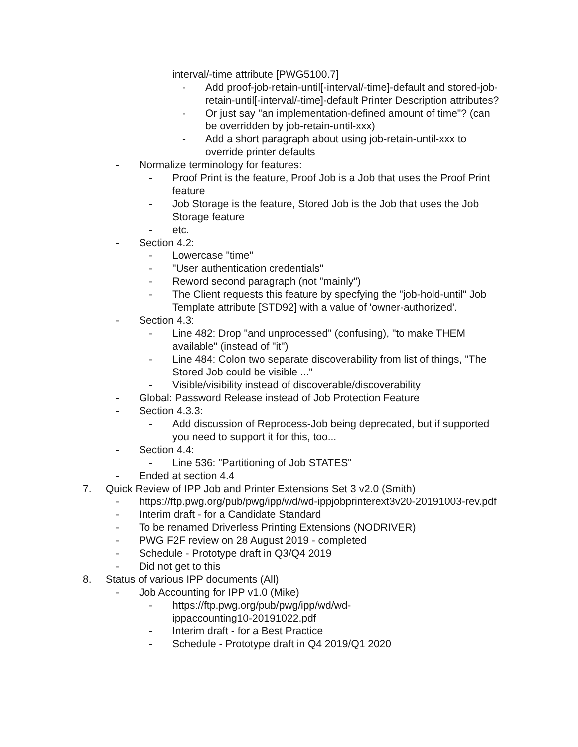interval/-time attribute [PWG5100.7]
- Add proof-job-retain-until[-interval/-time]-default and stored-job-retain-until[-interval/-time]-default Printer Description attributes?
- Or just say "an implementation-defined amount of time"? (can be overridden by job-retain-until-xxx)
- Add a short paragraph about using job-retain-until-xxx to override printer defaults
- Normalize terminology for features:
- Proof Print is the feature, Proof Job is a Job that uses the Proof Print feature
- Job Storage is the feature, Stored Job is the Job that uses the Job Storage feature
- etc.
- Section 4.2:
- Lowercase "time"
- "User authentication credentials"
- Reword second paragraph (not "mainly")
- The Client requests this feature by specfying the "job-hold-until" Job Template attribute [STD92] with a value of 'owner-authorized'.
- Section 4.3:
- Line 482: Drop "and unprocessed" (confusing), "to make THEM available" (instead of "it")
- Line 484: Colon two separate discoverability from list of things, "The Stored Job could be visible ..."
- Visible/visibility instead of discoverable/discoverability
- Global: Password Release instead of Job Protection Feature
- Section 4.3.3:
- Add discussion of Reprocess-Job being deprecated, but if supported you need to support it for this, too...
- Section 4.4:
- Line 536: "Partitioning of Job STATES"
- Ended at section 4.4
7. Quick Review of IPP Job and Printer Extensions Set 3 v2.0 (Smith)
- https://ftp.pwg.org/pub/pwg/ipp/wd/wd-ippjobprinterext3v20-20191003-rev.pdf
- Interim draft - for a Candidate Standard
- To be renamed Driverless Printing Extensions (NODRIVER)
- PWG F2F review on 28 August 2019 - completed
- Schedule - Prototype draft in Q3/Q4 2019
- Did not get to this
8. Status of various IPP documents (All)
- Job Accounting for IPP v1.0 (Mike)
- https://ftp.pwg.org/pub/pwg/ipp/wd/wd-
ippaccounting10-20191022.pdf
- Interim draft - for a Best Practice
- Schedule - Prototype draft in Q4 2019/Q1 2020